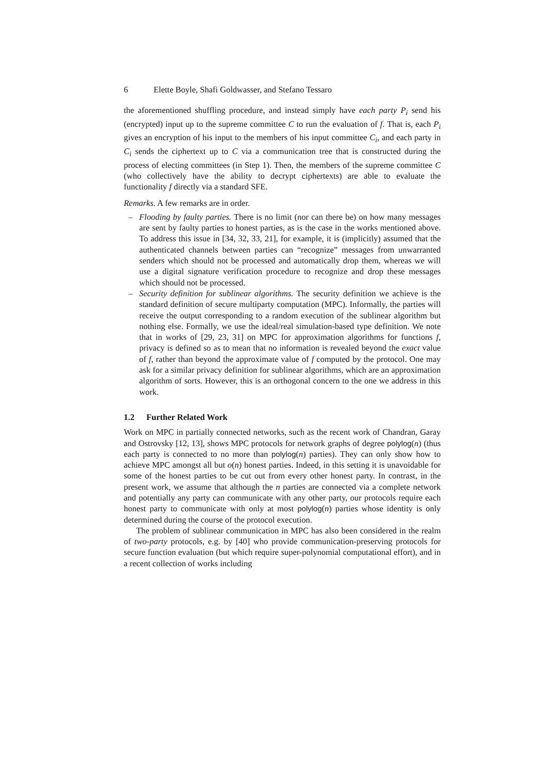6 Elette Boyle, Shafi Goldwasser, and Stefano Tessaro
the aforementioned shuffling procedure, and instead simply have each party P<sub>i</sub> send his (encrypted) input up to the supreme committee C to run the evaluation of f. That is, each P<sub>i</sub> gives an encryption of his input to the members of his input committee C<sub>i</sub>, and each party in C<sub>i</sub> sends the ciphertext up to C via a communication tree that is constructed during the process of electing committees (in Step 1). Then, the members of the supreme committee C (who collectively have the ability to decrypt ciphertexts) are able to evaluate the functionality f directly via a standard SFE.
Remarks. A few remarks are in order.
– Flooding by faulty parties. There is no limit (nor can there be) on how many messages are sent by faulty parties to honest parties, as is the case in the works mentioned above. To address this issue in [34, 32, 33, 21], for example, it is (implicitly) assumed that the authenticated channels between parties can “recognize” messages from unwarranted senders which should not be processed and automatically drop them, whereas we will use a digital signature verification procedure to recognize and drop these messages which should not be processed.
– Security definition for sublinear algorithms. The security definition we achieve is the standard definition of secure multiparty computation (MPC). Informally, the parties will receive the output corresponding to a random execution of the sublinear algorithm but nothing else. Formally, we use the ideal/real simulation-based type definition. We note that in works of [29, 23, 31] on MPC for approximation algorithms for functions f, privacy is defined so as to mean that no information is revealed beyond the exact value of f, rather than beyond the approximate value of f computed by the protocol. One may ask for a similar privacy definition for sublinear algorithms, which are an approximation algorithm of sorts. However, this is an orthogonal concern to the one we address in this work.
1.2 Further Related Work
Work on MPC in partially connected networks, such as the recent work of Chandran, Garay and Ostrovsky [12, 13], shows MPC protocols for network graphs of degree polylog(n) (thus each party is connected to no more than polylog(n) parties). They can only show how to achieve MPC amongst all but o(n) honest parties. Indeed, in this setting it is unavoidable for some of the honest parties to be cut out from every other honest party. In contrast, in the present work, we assume that although the n parties are connected via a complete network and potentially any party can communicate with any other party, our protocols require each honest party to communicate with only at most polylog(n) parties whose identity is only determined during the course of the protocol execution.
The problem of sublinear communication in MPC has also been considered in the realm of two-party protocols, e.g. by [40] who provide communication-preserving protocols for secure function evaluation (but which require super-polynomial computational effort), and in a recent collection of works including